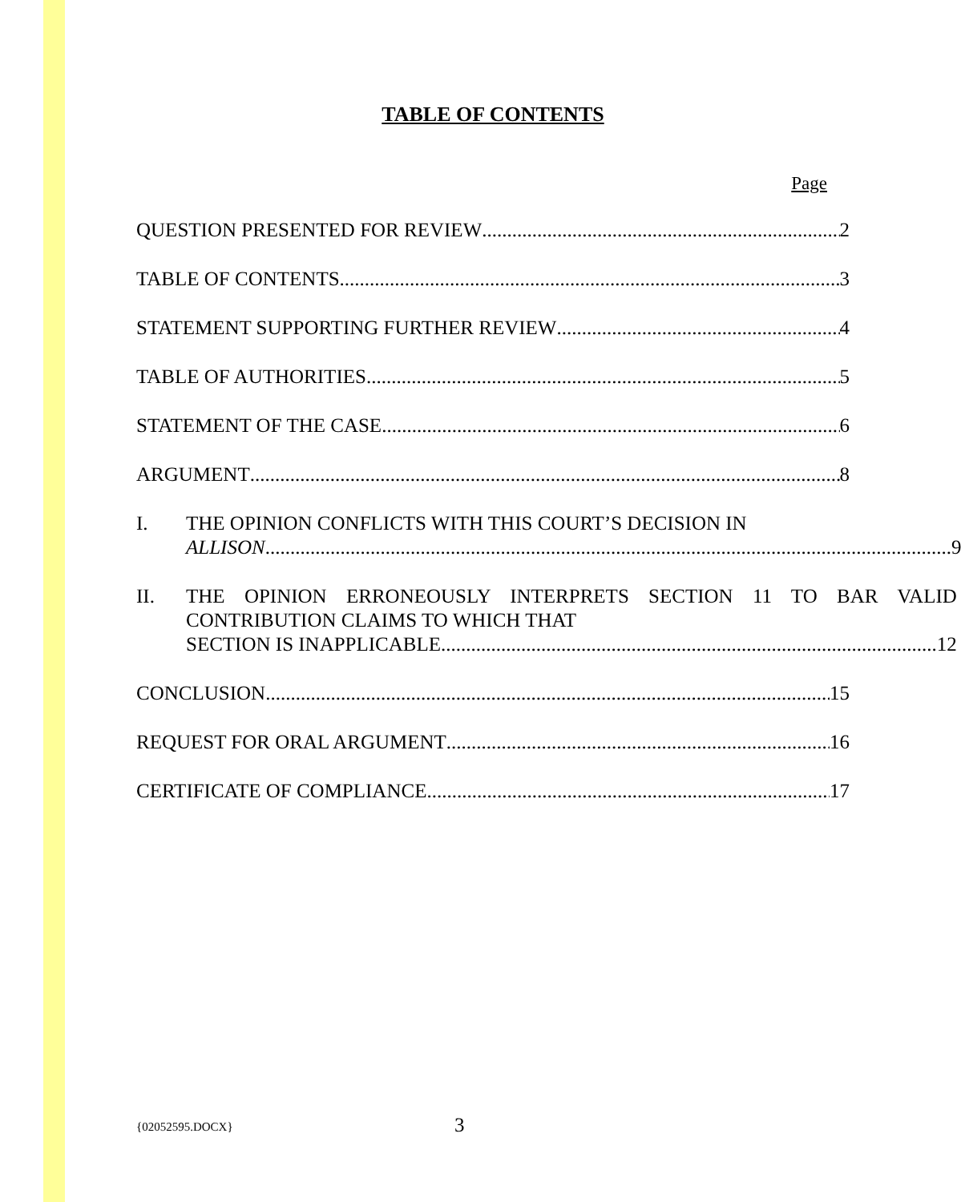TABLE OF CONTENTS
Page
QUESTION PRESENTED FOR REVIEW 2
TABLE OF CONTENTS 3
STATEMENT SUPPORTING FURTHER REVIEW 4
TABLE OF AUTHORITIES 5
STATEMENT OF THE CASE 6
ARGUMENT 8
I. THE OPINION CONFLICTS WITH THIS COURT’S DECISION IN
ALLISON......................................................................................................................................... 9
II. THE OPINION ERRONEOUSLY INTERPRETS SECTION 11 TO BAR VALID CONTRIBUTION CLAIMS TO WHICH THAT
SECTION IS INAPPLICABLE. .................................................................................................. 12
CONCLUSION 15
REQUEST FOR ORAL ARGUMENT 16
CERTIFICATE OF COMPLIANCE 17
{02052595.DOCX} 3